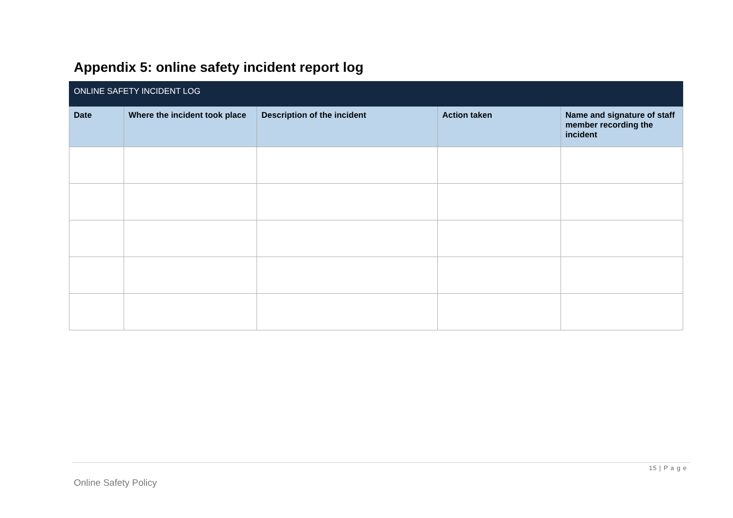Appendix 5: online safety incident report log
| ONLINE SAFETY INCIDENT LOG | | | | |
| --- | --- | --- | --- | --- |
| Date | Where the incident took place | Description of the incident | Action taken | Name and signature of staff member recording the incident |
15 | P a g e
Online Safety Policy